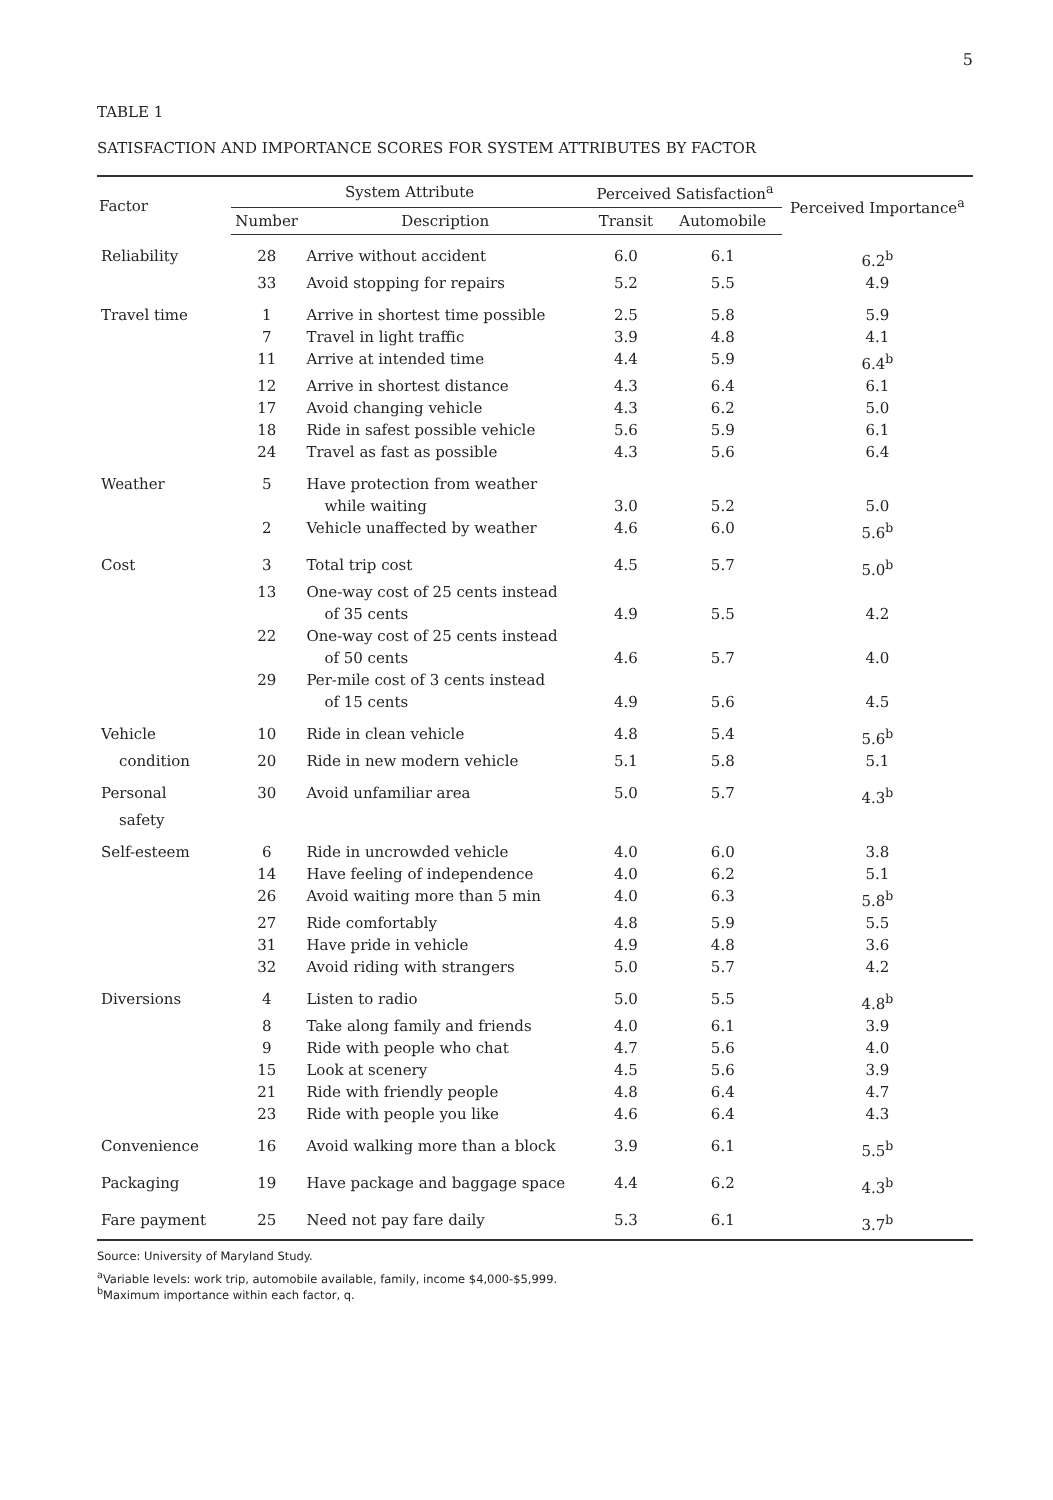5
TABLE 1
SATISFACTION AND IMPORTANCE SCORES FOR SYSTEM ATTRIBUTES BY FACTOR
| Factor | System Attribute | | Perceived Satisfaction<sup>a</sup> | | Perceived Importance<sup>a</sup> |
| --- | --- | --- | --- | --- | --- |
| | Number | Description | Transit | Automobile | |
| Reliability | 28 | Arrive without accident | 6.0 | 6.1 | 6.2<sup>b</sup> |
| | 33 | Avoid stopping for repairs | 5.2 | 5.5 | 4.9 |
| Travel time | 1 | Arrive in shortest time possible | 2.5 | 5.8 | 5.9 |
| | 7 | Travel in light traffic | 3.9 | 4.8 | 4.1 |
| | 11 | Arrive at intended time | 4.4 | 5.9 | 6.4<sup>b</sup> |
| | 12 | Arrive in shortest distance | 4.3 | 6.4 | 6.1 |
| | 17 | Avoid changing vehicle | 4.3 | 6.2 | 5.0 |
| | 18 | Ride in safest possible vehicle | 5.6 | 5.9 | 6.1 |
| | 24 | Travel as fast as possible | 4.3 | 5.6 | 6.4 |
| Weather | 5 | Have protection from weather | | | |
| | | while waiting | 3.0 | 5.2 | 5.0 |
| | 2 | Vehicle unaffected by weather | 4.6 | 6.0 | 5.6<sup>b</sup> |
| Cost | 3 | Total trip cost | 4.5 | 5.7 | 5.0<sup>b</sup> |
| | 13 | One-way cost of 25 cents instead | | | |
| | | of 35 cents | 4.9 | 5.5 | 4.2 |
| | 22 | One-way cost of 25 cents instead | | | |
| | | of 50 cents | 4.6 | 5.7 | 4.0 |
| | 29 | Per-mile cost of 3 cents instead | | | |
| | | of 15 cents | 4.9 | 5.6 | 4.5 |
| Vehicle | 10 | Ride in clean vehicle | 4.8 | 5.4 | 5.6<sup>b</sup> |
| condition | 20 | Ride in new modern vehicle | 5.1 | 5.8 | 5.1 |
| Personal | 30 | Avoid unfamiliar area | 5.0 | 5.7 | 4.3<sup>b</sup> |
| safety | | | | | |
| Self-esteem | 6 | Ride in uncrowded vehicle | 4.0 | 6.0 | 3.8 |
| | 14 | Have feeling of independence | 4.0 | 6.2 | 5.1 |
| | 26 | Avoid waiting more than 5 min | 4.0 | 6.3 | 5.8<sup>b</sup> |
| | 27 | Ride comfortably | 4.8 | 5.9 | 5.5 |
| | 31 | Have pride in vehicle | 4.9 | 4.8 | 3.6 |
| | 32 | Avoid riding with strangers | 5.0 | 5.7 | 4.2 |
| Diversions | 4 | Listen to radio | 5.0 | 5.5 | 4.8<sup>b</sup> |
| | 8 | Take along family and friends | 4.0 | 6.1 | 3.9 |
| | 9 | Ride with people who chat | 4.7 | 5.6 | 4.0 |
| | 15 | Look at scenery | 4.5 | 5.6 | 3.9 |
| | 21 | Ride with friendly people | 4.8 | 6.4 | 4.7 |
| | 23 | Ride with people you like | 4.6 | 6.4 | 4.3 |
| Convenience | 16 | Avoid walking more than a block | 3.9 | 6.1 | 5.5<sup>b</sup> |
| Packaging | 19 | Have package and baggage space | 4.4 | 6.2 | 4.3<sup>b</sup> |
| Fare payment | 25 | Need not pay fare daily | 5.3 | 6.1 | 3.7<sup>b</sup> |
Source: University of Maryland Study.
<sup>a</sup> Variable levels: work trip, automobile available, family, income $4,000-$5,999.
<sup>b</sup> Maximum importance within each factor, q.